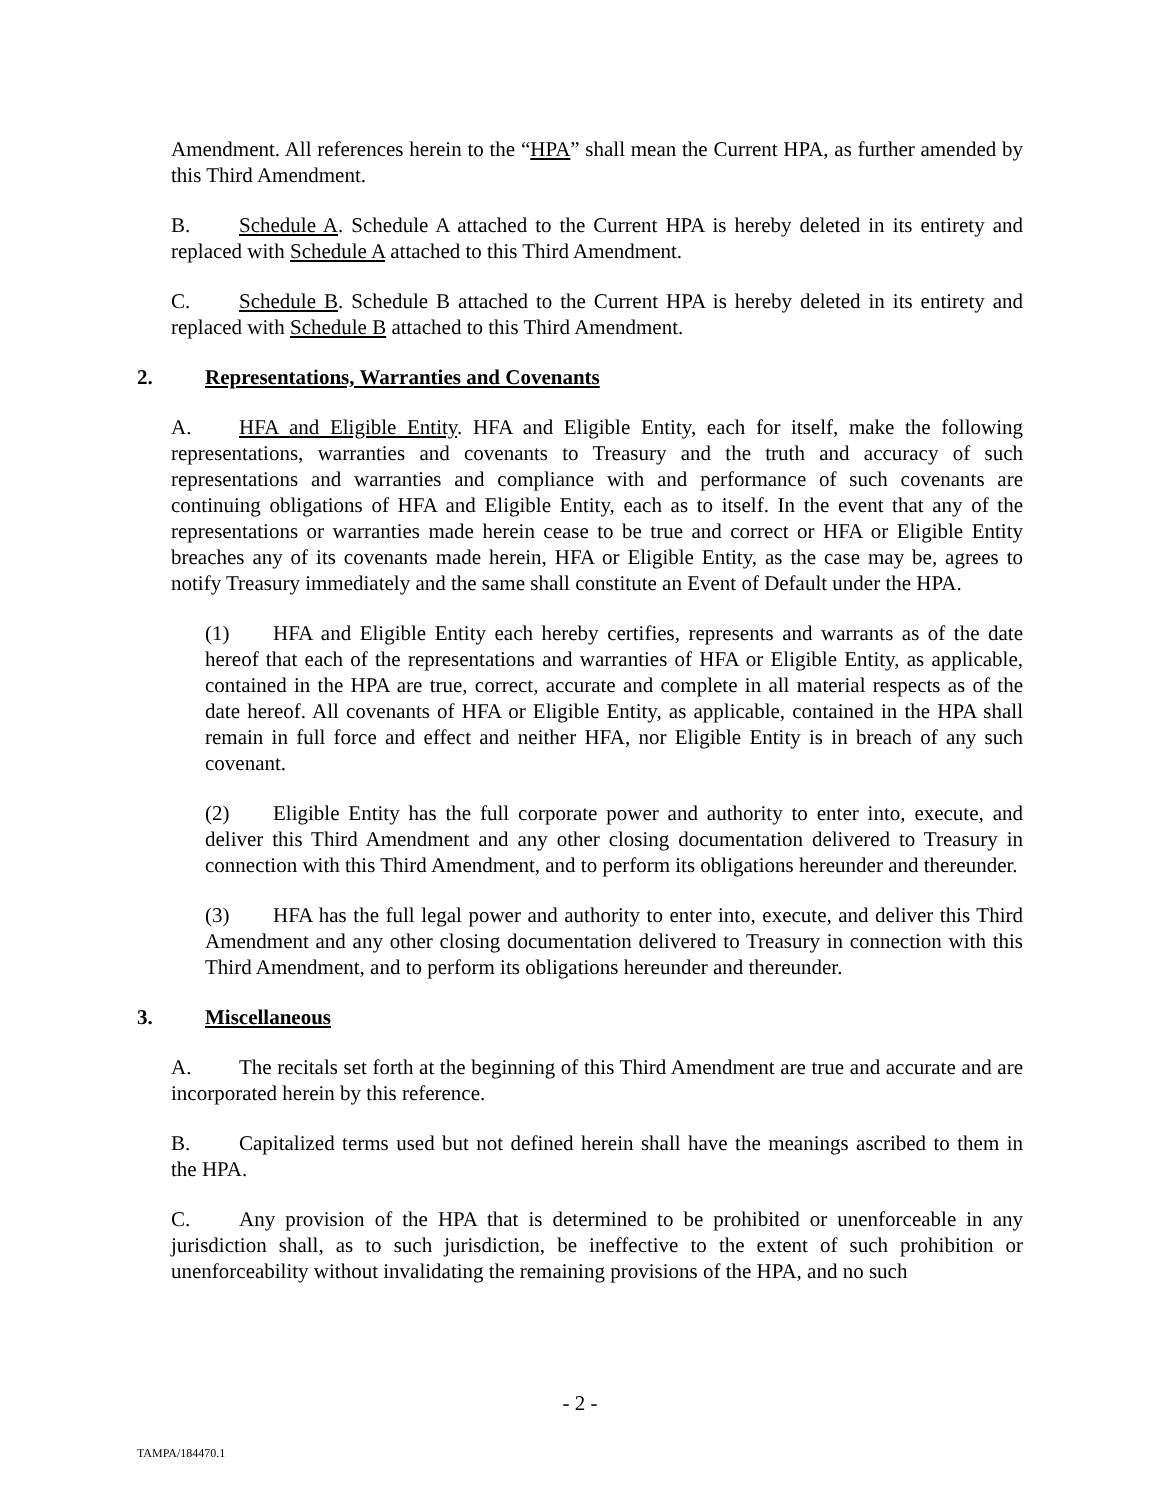Amendment. All references herein to the “HPA” shall mean the Current HPA, as further amended by this Third Amendment.
B. Schedule A. Schedule A attached to the Current HPA is hereby deleted in its entirety and replaced with Schedule A attached to this Third Amendment.
C. Schedule B. Schedule B attached to the Current HPA is hereby deleted in its entirety and replaced with Schedule B attached to this Third Amendment.
2. Representations, Warranties and Covenants
A. HFA and Eligible Entity. HFA and Eligible Entity, each for itself, make the following representations, warranties and covenants to Treasury and the truth and accuracy of such representations and warranties and compliance with and performance of such covenants are continuing obligations of HFA and Eligible Entity, each as to itself. In the event that any of the representations or warranties made herein cease to be true and correct or HFA or Eligible Entity breaches any of its covenants made herein, HFA or Eligible Entity, as the case may be, agrees to notify Treasury immediately and the same shall constitute an Event of Default under the HPA.
(1) HFA and Eligible Entity each hereby certifies, represents and warrants as of the date hereof that each of the representations and warranties of HFA or Eligible Entity, as applicable, contained in the HPA are true, correct, accurate and complete in all material respects as of the date hereof. All covenants of HFA or Eligible Entity, as applicable, contained in the HPA shall remain in full force and effect and neither HFA, nor Eligible Entity is in breach of any such covenant.
(2) Eligible Entity has the full corporate power and authority to enter into, execute, and deliver this Third Amendment and any other closing documentation delivered to Treasury in connection with this Third Amendment, and to perform its obligations hereunder and thereunder.
(3) HFA has the full legal power and authority to enter into, execute, and deliver this Third Amendment and any other closing documentation delivered to Treasury in connection with this Third Amendment, and to perform its obligations hereunder and thereunder.
3. Miscellaneous
A. The recitals set forth at the beginning of this Third Amendment are true and accurate and are incorporated herein by this reference.
B. Capitalized terms used but not defined herein shall have the meanings ascribed to them in the HPA.
C. Any provision of the HPA that is determined to be prohibited or unenforceable in any jurisdiction shall, as to such jurisdiction, be ineffective to the extent of such prohibition or unenforceability without invalidating the remaining provisions of the HPA, and no such
- 2 -
TAMPA/184470.1